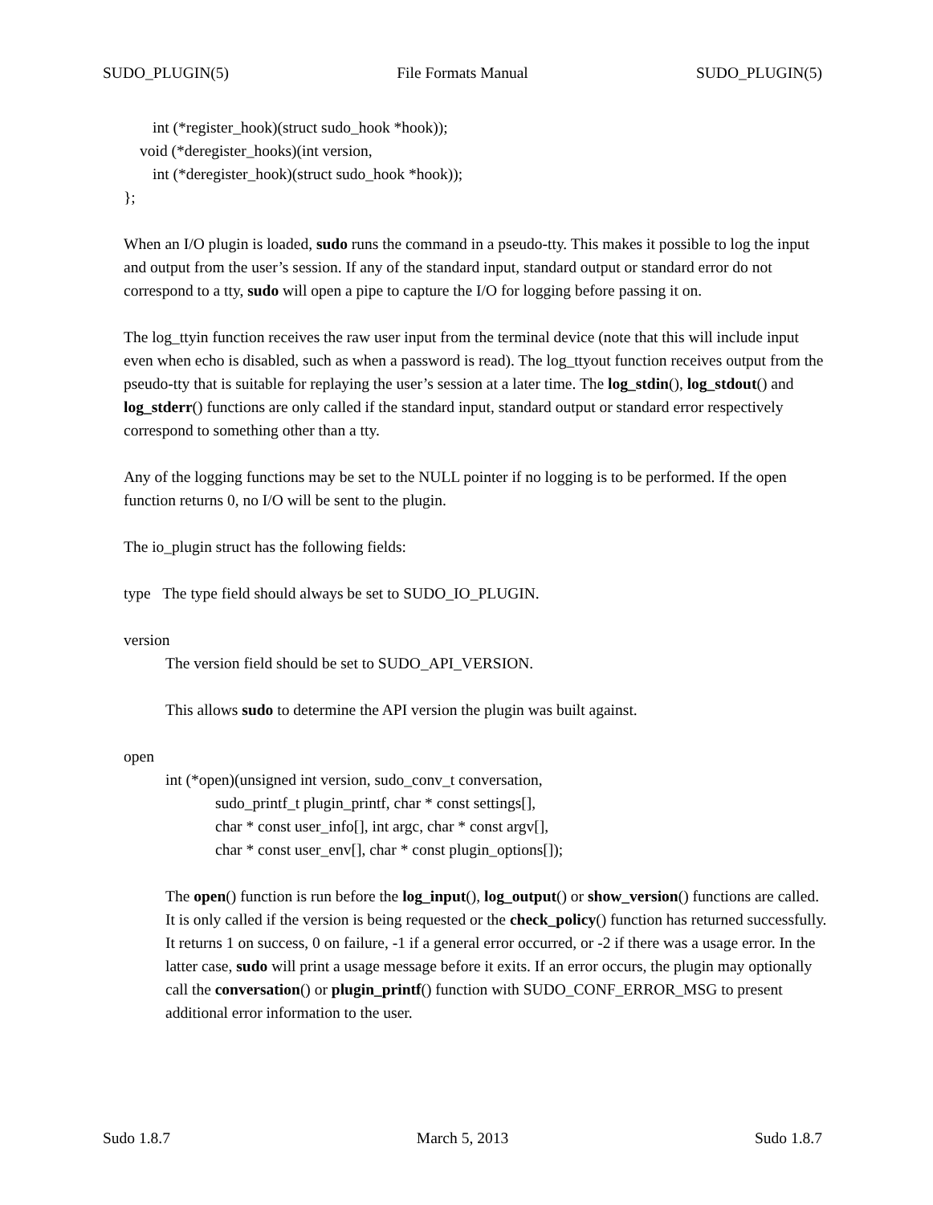SUDO_PLUGIN(5) File Formats Manual SUDO_PLUGIN(5)
int (*register_hook)(struct sudo_hook *hook));
void (*deregister_hooks)(int version,
int (*deregister_hook)(struct sudo_hook *hook));
};
When an I/O plugin is loaded, sudo runs the command in a pseudo-tty. This makes it possible to log the input and output from the user’s session. If any of the standard input, standard output or standard error do not correspond to a tty, sudo will open a pipe to capture the I/O for logging before passing it on.
The log_ttyin function receives the raw user input from the terminal device (note that this will include input even when echo is disabled, such as when a password is read). The log_ttyout function receives output from the pseudo-tty that is suitable for replaying the user’s session at a later time. The log_stdin(), log_stdout() and log_stderr() functions are only called if the standard input, standard output or standard error respectively correspond to something other than a tty.
Any of the logging functions may be set to the NULL pointer if no logging is to be performed. If the open function returns 0, no I/O will be sent to the plugin.
The io_plugin struct has the following fields:
type The type field should always be set to SUDO_IO_PLUGIN.
version
The version field should be set to SUDO_API_VERSION.
This allows sudo to determine the API version the plugin was built against.
open
int (*open)(unsigned int version, sudo_conv_t conversation,
sudo_printf_t plugin_printf, char * const settings[],
char * const user_info[], int argc, char * const argv[],
char * const user_env[], char * const plugin_options[]);
The open() function is run before the log_input(), log_output() or show_version() functions are called. It is only called if the version is being requested or the check_policy() function has returned successfully. It returns 1 on success, 0 on failure, -1 if a general error occurred, or -2 if there was a usage error. In the latter case, sudo will print a usage message before it exits. If an error occurs, the plugin may optionally call the conversation() or plugin_printf() function with SUDO_CONF_ERROR_MSG to present additional error information to the user.
Sudo 1.8.7 March 5, 2013 Sudo 1.8.7